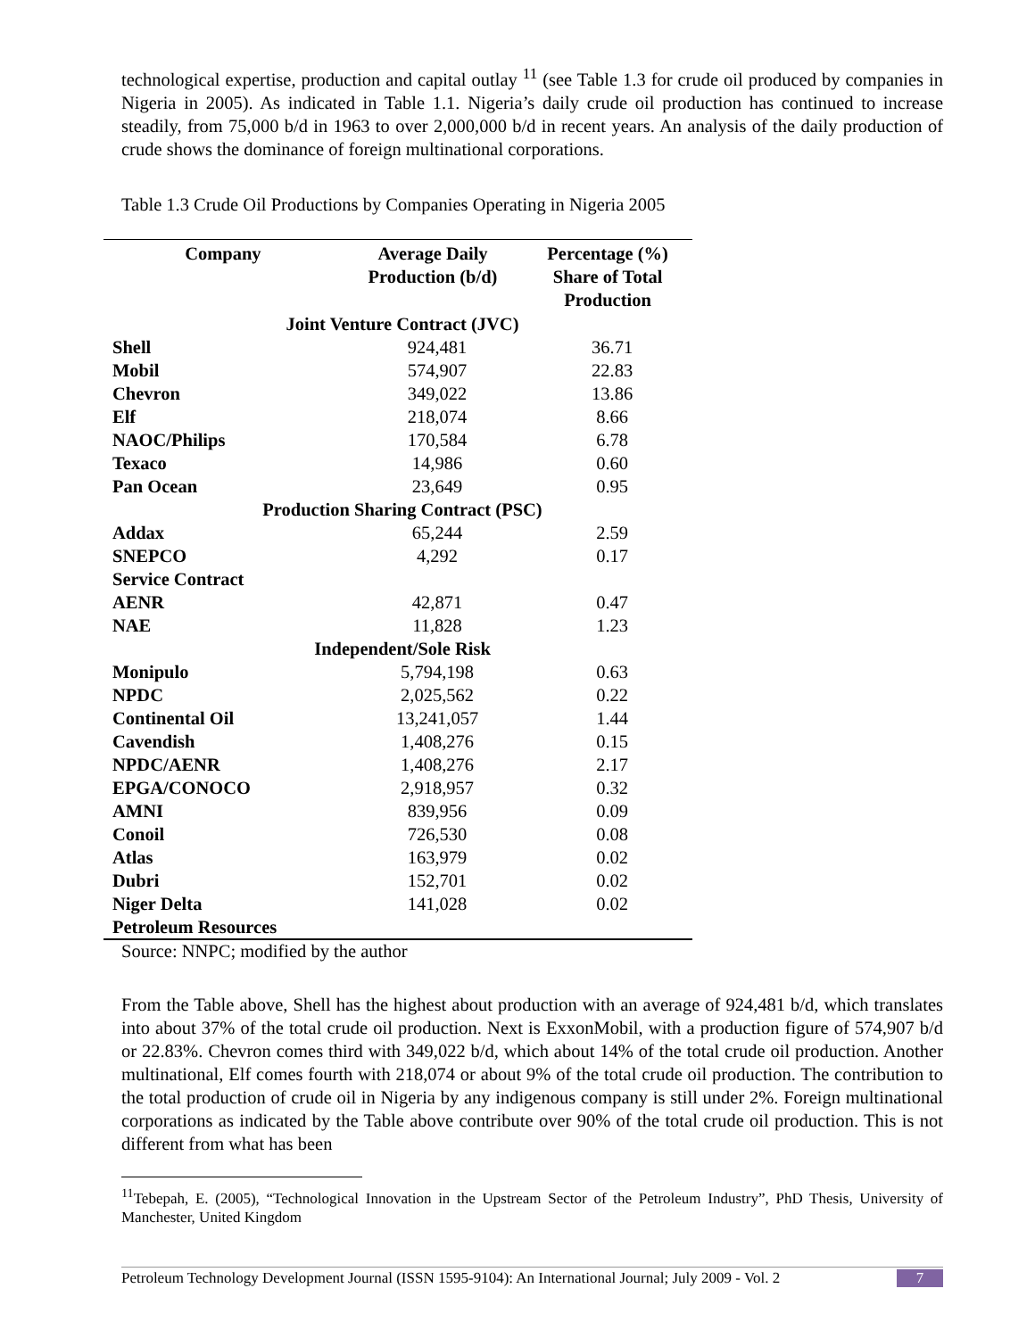technological expertise, production and capital outlay <sup>11</sup> (see Table 1.3 for crude oil produced by companies in Nigeria in 2005). As indicated in Table 1.1. Nigeria’s daily crude oil production has continued to increase steadily, from 75,000 b/d in 1963 to over 2,000,000 b/d in recent years. An analysis of the daily production of crude shows the dominance of foreign multinational corporations.
Table 1.3 Crude Oil Productions by Companies Operating in Nigeria 2005
| Company | Average Daily Production (b/d) | Percentage (%) Share of Total Production |
| --- | --- | --- |
| Joint Venture Contract (JVC) | | |
| Shell | 924,481 | 36.71 |
| Mobil | 574,907 | 22.83 |
| Chevron | 349,022 | 13.86 |
| Elf | 218,074 | 8.66 |
| NAOC/Philips | 170,584 | 6.78 |
| Texaco | 14,986 | 0.60 |
| Pan Ocean | 23,649 | 0.95 |
| Production Sharing Contract (PSC) | | |
| Addax | 65,244 | 2.59 |
| SNEPCO | 4,292 | 0.17 |
| Service Contract | | |
| AENR | 42,871 | 0.47 |
| NAE | 11,828 | 1.23 |
| Independent/Sole Risk | | |
| Monipulo | 5,794,198 | 0.63 |
| NPDC | 2,025,562 | 0.22 |
| Continental Oil | 13,241,057 | 1.44 |
| Cavendish | 1,408,276 | 0.15 |
| NPDC/AENR | 1,408,276 | 2.17 |
| EPGA/CONOCO | 2,918,957 | 0.32 |
| AMNI | 839,956 | 0.09 |
| Conoil | 726,530 | 0.08 |
| Atlas | 163,979 | 0.02 |
| Dubri | 152,701 | 0.02 |
| Niger Delta Petroleum Resources | 141,028 | 0.02 |
Source: NNPC; modified by the author
From the Table above, Shell has the highest about production with an average of 924,481 b/d, which translates into about 37% of the total crude oil production. Next is ExxonMobil, with a production figure of 574,907 b/d or 22.83%. Chevron comes third with 349,022 b/d, which about 14% of the total crude oil production. Another multinational, Elf comes fourth with 218,074 or about 9% of the total crude oil production. The contribution to the total production of crude oil in Nigeria by any indigenous company is still under 2%. Foreign multinational corporations as indicated by the Table above contribute over 90% of the total crude oil production. This is not different from what has been
<sup>11</sup> Tebepah, E. (2005), “Technological Innovation in the Upstream Sector of the Petroleum Industry”, PhD Thesis, University of Manchester, United Kingdom
Petroleum Technology Development Journal (ISSN 1595-9104): An International Journal; July 2009 - Vol. 2 7